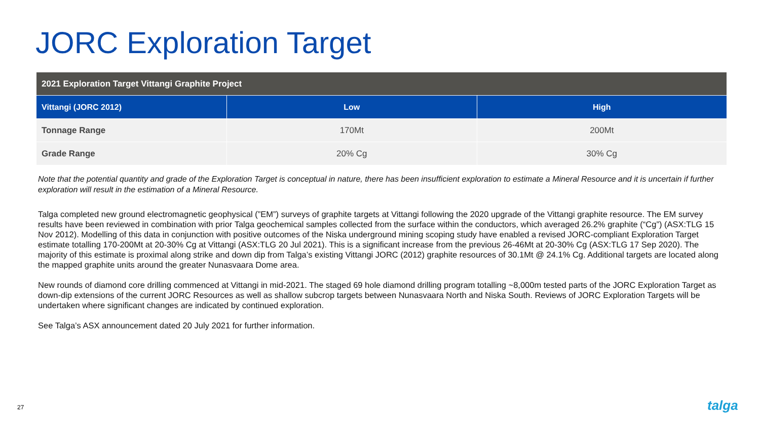JORC Exploration Target
| 2021 Exploration Target Vittangi Graphite Project | | |
| --- | --- | --- |
| Vittangi (JORC 2012) | Low | High |
| Tonnage Range | 170Mt | 200Mt |
| Grade Range | 20% Cg | 30% Cg |
Note that the potential quantity and grade of the Exploration Target is conceptual in nature, there has been insufficient exploration to estimate a Mineral Resource and it is uncertain if further exploration will result in the estimation of a Mineral Resource.
Talga completed new ground electromagnetic geophysical (”EM”) surveys of graphite targets at Vittangi following the 2020 upgrade of the Vittangi graphite resource. The EM survey results have been reviewed in combination with prior Talga geochemical samples collected from the surface within the conductors, which averaged 26.2% graphite (“Cg”) (ASX:TLG 15 Nov 2012). Modelling of this data in conjunction with positive outcomes of the Niska underground mining scoping study have enabled a revised JORC-compliant Exploration Target estimate totalling 170-200Mt at 20-30% Cg at Vittangi (ASX:TLG 20 Jul 2021). This is a significant increase from the previous 26-46Mt at 20-30% Cg (ASX:TLG 17 Sep 2020). The majority of this estimate is proximal along strike and down dip from Talga’s existing Vittangi JORC (2012) graphite resources of 30.1Mt @ 24.1% Cg. Additional targets are located along the mapped graphite units around the greater Nunasvaara Dome area.
New rounds of diamond core drilling commenced at Vittangi in mid-2021. The staged 69 hole diamond drilling program totalling ~8,000m tested parts of the JORC Exploration Target as down-dip extensions of the current JORC Resources as well as shallow subcrop targets between Nunasvaara North and Niska South. Reviews of JORC Exploration Targets will be undertaken where significant changes are indicated by continued exploration.
See Talga’s ASX announcement dated 20 July 2021 for further information.
27 talga